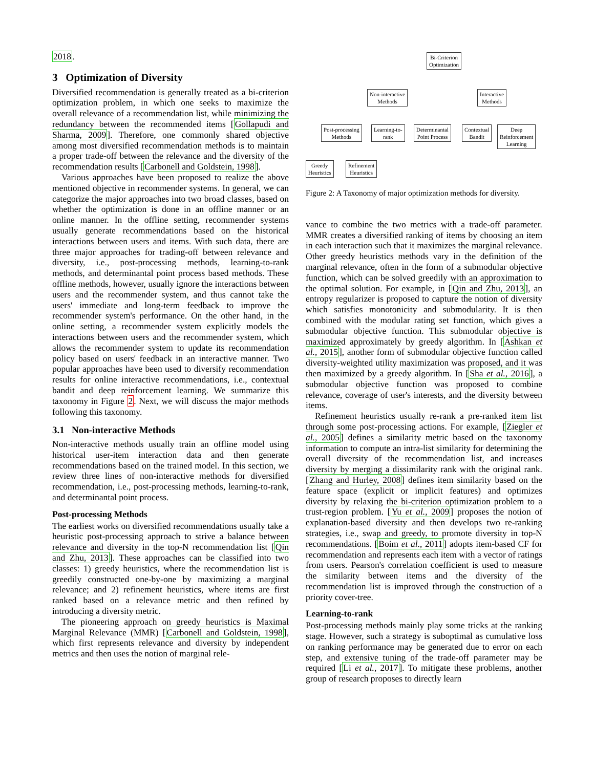2018.
3 Optimization of Diversity
Diversified recommendation is generally treated as a bi-criterion optimization problem, in which one seeks to maximize the overall relevance of a recommendation list, while minimizing the redundancy between the recommended items [Gollapudi and Sharma, 2009]. Therefore, one commonly shared objective among most diversified recommendation methods is to maintain a proper trade-off between the relevance and the diversity of the recommendation results [Carbonell and Goldstein, 1998].
Various approaches have been proposed to realize the above mentioned objective in recommender systems. In general, we can categorize the major approaches into two broad classes, based on whether the optimization is done in an offline manner or an online manner. In the offline setting, recommender systems usually generate recommendations based on the historical interactions between users and items. With such data, there are three major approaches for trading-off between relevance and diversity, i.e., post-processing methods, learning-to-rank methods, and determinantal point process based methods. These offline methods, however, usually ignore the interactions between users and the recommender system, and thus cannot take the users' immediate and long-term feedback to improve the recommender system's performance. On the other hand, in the online setting, a recommender system explicitly models the interactions between users and the recommender system, which allows the recommender system to update its recommendation policy based on users' feedback in an interactive manner. Two popular approaches have been used to diversify recommendation results for online interactive recommendations, i.e., contextual bandit and deep reinforcement learning. We summarize this taxonomy in Figure 2. Next, we will discuss the major methods following this taxonomy.
3.1 Non-interactive Methods
Non-interactive methods usually train an offline model using historical user-item interaction data and then generate recommendations based on the trained model. In this section, we review three lines of non-interactive methods for diversified recommendation, i.e., post-processing methods, learning-to-rank, and determinantal point process.
Post-processing Methods
The earliest works on diversified recommendations usually take a heuristic post-processing approach to strive a balance between relevance and diversity in the top-N recommendation list [Qin and Zhu, 2013]. These approaches can be classified into two classes: 1) greedy heuristics, where the recommendation list is greedily constructed one-by-one by maximizing a marginal relevance; and 2) refinement heuristics, where items are first ranked based on a relevance metric and then refined by introducing a diversity metric.
The pioneering approach on greedy heuristics is Maximal Marginal Relevance (MMR) [Carbonell and Goldstein, 1998], which first represents relevance and diversity by independent metrics and then uses the notion of marginal rele-
Bi-Criterion
Optimization
Non-interactive
Methods
Interactive
Methods
Post-processing
Methods
Learning-to-
rank
Determinantal
Point Process
Contextual
Bandit
Deep
Reinforcement
Learning
Greedy
Heuristics
Refinement
Heuristics
Figure 2: A Taxonomy of major optimization methods for diversity.
vance to combine the two metrics with a trade-off parameter. MMR creates a diversified ranking of items by choosing an item in each interaction such that it maximizes the marginal relevance. Other greedy heuristics methods vary in the definition of the marginal relevance, often in the form of a submodular objective function, which can be solved greedily with an approximation to the optimal solution. For example, in [Qin and Zhu, 2013], an entropy regularizer is proposed to capture the notion of diversity which satisfies monotonicity and submodularity. It is then combined with the modular rating set function, which gives a submodular objective function. This submodular objective is maximized approximately by greedy algorithm. In [Ashkan et al., 2015], another form of submodular objective function called diversity-weighted utility maximization was proposed, and it was then maximized by a greedy algorithm. In [Sha et al., 2016], a submodular objective function was proposed to combine relevance, coverage of user's interests, and the diversity between items.
Refinement heuristics usually re-rank a pre-ranked item list through some post-processing actions. For example, [Ziegler et al., 2005] defines a similarity metric based on the taxonomy information to compute an intra-list similarity for determining the overall diversity of the recommendation list, and increases diversity by merging a dissimilarity rank with the original rank. [Zhang and Hurley, 2008] defines item similarity based on the feature space (explicit or implicit features) and optimizes diversity by relaxing the bi-criterion optimization problem to a trust-region problem. [Yu et al., 2009] proposes the notion of explanation-based diversity and then develops two re-ranking strategies, i.e., swap and greedy, to promote diversity in top-N recommendations. [Boim et al., 2011] adopts item-based CF for recommendation and represents each item with a vector of ratings from users. Pearson's correlation coefficient is used to measure the similarity between items and the diversity of the recommendation list is improved through the construction of a priority cover-tree.
Learning-to-rank
Post-processing methods mainly play some tricks at the ranking stage. However, such a strategy is suboptimal as cumulative loss on ranking performance may be generated due to error on each step, and extensive tuning of the trade-off parameter may be required [Li et al., 2017]. To mitigate these problems, another group of research proposes to directly learn